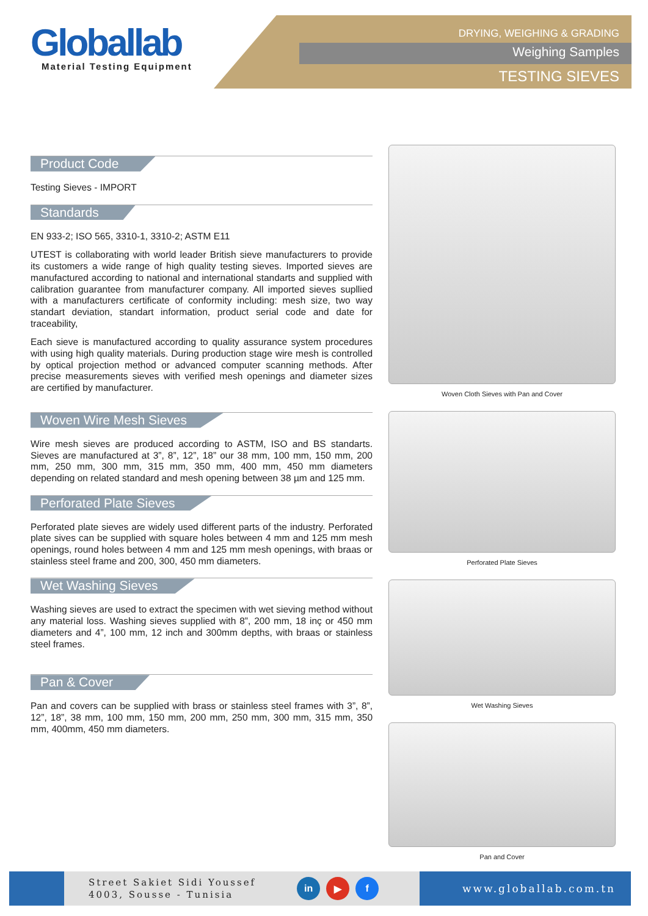Globallab
Material Testing Equipment
DRYING, WEIGHING & GRADING
Weighing Samples
TESTING SIEVES
Product Code
Testing Sieves - IMPORT
Standards
EN 933-2; ISO 565, 3310-1, 3310-2; ASTM E11
UTEST is collaborating with world leader British sieve manufacturers to provide its customers a wide range of high quality testing sieves. Imported sieves are manufactured according to national and international standarts and supplied with calibration guarantee from manufacturer company. All imported sieves supllied with a manufacturers certificate of conformity including: mesh size, two way standart deviation, standart information, product serial code and date for traceability,
Each sieve is manufactured according to quality assurance system procedures with using high quality materials. During production stage wire mesh is controlled by optical projection method or advanced computer scanning methods. After precise measurements sieves with verified mesh openings and diameter sizes are certified by manufacturer.
Woven Wire Mesh Sieves
Wire mesh sieves are produced according to ASTM, ISO and BS standarts. Sieves are manufactured at 3”, 8”, 12”, 18” our 38 mm, 100 mm, 150 mm, 200 mm, 250 mm, 300 mm, 315 mm, 350 mm, 400 mm, 450 mm diameters depending on related standard and mesh opening between 38 µm and 125 mm.
Perforated Plate Sieves
Perforated plate sieves are widely used different parts of the industry. Perforated plate sives can be supplied with square holes between 4 mm and 125 mm mesh openings, round holes between 4 mm and 125 mm mesh openings, with braas or stainless steel frame and 200, 300, 450 mm diameters.
Wet Washing Sieves
Washing sieves are used to extract the specimen with wet sieving method without any material loss. Washing sieves supplied with 8”, 200 mm, 18 inç or 450 mm diameters and 4”, 100 mm, 12 inch and 300mm depths, with braas or stainless steel frames.
Pan & Cover
Pan and covers can be supplied with brass or stainless steel frames with 3”, 8”, 12”, 18”, 38 mm, 100 mm, 150 mm, 200 mm, 250 mm, 300 mm, 315 mm, 350 mm, 400mm, 450 mm diameters.
Woven Cloth Sieves with Pan and Cover
Perforated Plate Sieves
Wet Washing Sieves
Pan and Cover
Street Sakiet Sidi Youssef
4003, Sousse - Tunisia
in ▶ f
www.globallab.com.tn